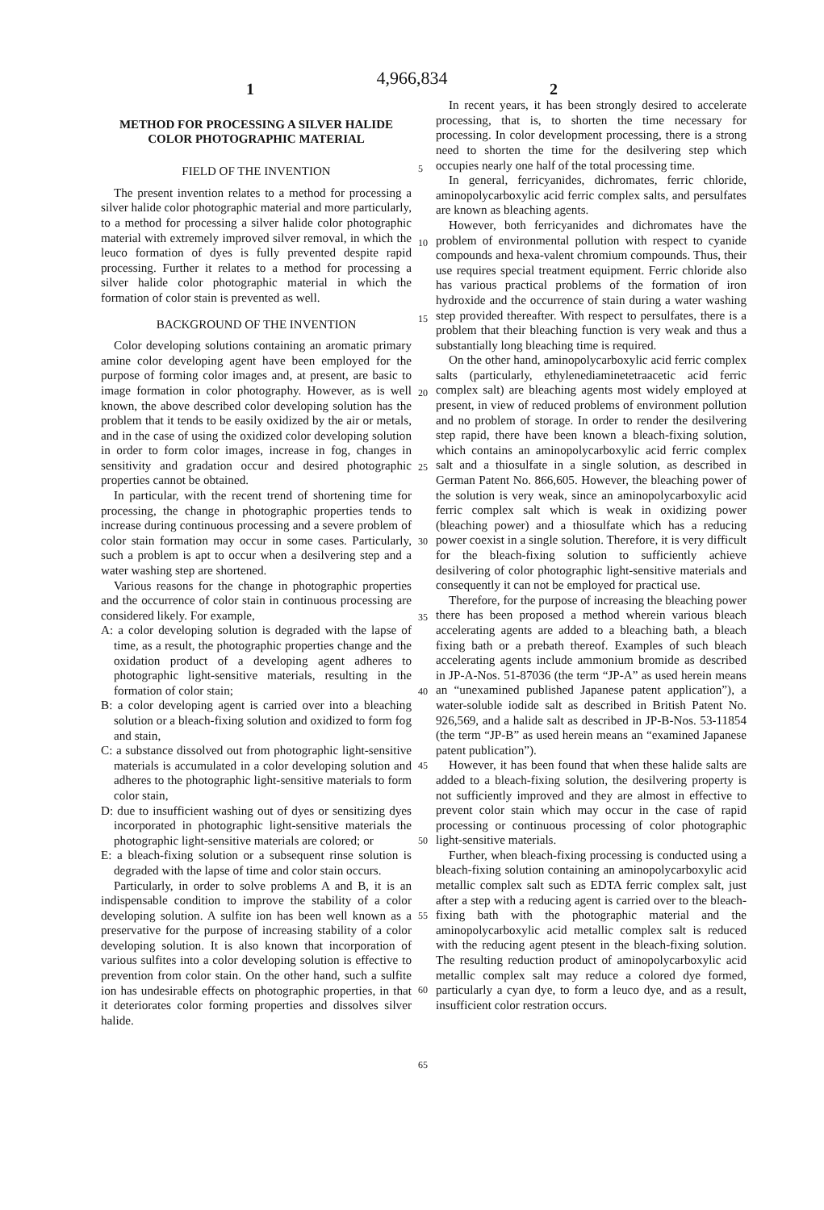4,966,834
1 2
METHOD FOR PROCESSING A SILVER HALIDE COLOR PHOTOGRAPHIC MATERIAL
FIELD OF THE INVENTION
The present invention relates to a method for processing a silver halide color photographic material and more particularly, to a method for processing a silver halide color photographic material with extremely improved silver removal, in which the leuco formation of dyes is fully prevented despite rapid processing. Further it relates to a method for processing a silver halide color photographic material in which the formation of color stain is prevented as well.
BACKGROUND OF THE INVENTION
Color developing solutions containing an aromatic primary amine color developing agent have been employed for the purpose of forming color images and, at present, are basic to image formation in color photography. However, as is well known, the above described color developing solution has the problem that it tends to be easily oxidized by the air or metals, and in the case of using the oxidized color developing solution in order to form color images, increase in fog, changes in sensitivity and gradation occur and desired photographic properties cannot be obtained.
In particular, with the recent trend of shortening time for processing, the change in photographic properties tends to increase during continuous processing and a severe problem of color stain formation may occur in some cases. Particularly, such a problem is apt to occur when a desilvering step and a water washing step are shortened.
Various reasons for the change in photographic properties and the occurrence of color stain in continuous processing are considered likely. For example,
A: a color developing solution is degraded with the lapse of time, as a result, the photographic properties change and the oxidation product of a developing agent adheres to photographic light-sensitive materials, resulting in the formation of color stain;
B: a color developing agent is carried over into a bleaching solution or a bleach-fixing solution and oxidized to form fog and stain,
C: a substance dissolved out from photographic light-sensitive materials is accumulated in a color developing solution and adheres to the photographic light-sensitive materials to form color stain,
D: due to insufficient washing out of dyes or sensitizing dyes incorporated in photographic light-sensitive materials the photographic light-sensitive materials are colored; or
E: a bleach-fixing solution or a subsequent rinse solution is degraded with the lapse of time and color stain occurs.
Particularly, in order to solve problems A and B, it is an indispensable condition to improve the stability of a color developing solution. A sulfite ion has been well known as a preservative for the purpose of increasing stability of a color developing solution. It is also known that incorporation of various sulfites into a color developing solution is effective to prevention from color stain. On the other hand, such a sulfite ion has undesirable effects on photographic properties, in that it deteriorates color forming properties and dissolves silver halide.
5
10
15
20
25
30
35
40
45
50
55
60
65
In recent years, it has been strongly desired to accelerate processing, that is, to shorten the time necessary for processing. In color development processing, there is a strong need to shorten the time for the desilvering step which occupies nearly one half of the total processing time.
In general, ferricyanides, dichromates, ferric chloride, aminopolycarboxylic acid ferric complex salts, and persulfates are known as bleaching agents.
However, both ferricyanides and dichromates have the problem of environmental pollution with respect to cyanide compounds and hexa-valent chromium compounds. Thus, their use requires special treatment equipment. Ferric chloride also has various practical problems of the formation of iron hydroxide and the occurrence of stain during a water washing step provided thereafter. With respect to persulfates, there is a problem that their bleaching function is very weak and thus a substantially long bleaching time is required.
On the other hand, aminopolycarboxylic acid ferric complex salts (particularly, ethylenediaminetetraacetic acid ferric complex salt) are bleaching agents most widely employed at present, in view of reduced problems of environment pollution and no problem of storage. In order to render the desilvering step rapid, there have been known a bleach-fixing solution, which contains an aminopolycarboxylic acid ferric complex salt and a thiosulfate in a single solution, as described in German Patent No. 866,605. However, the bleaching power of the solution is very weak, since an aminopolycarboxylic acid ferric complex salt which is weak in oxidizing power (bleaching power) and a thiosulfate which has a reducing power coexist in a single solution. Therefore, it is very difficult for the bleach-fixing solution to sufficiently achieve desilvering of color photographic light-sensitive materials and consequently it can not be employed for practical use.
Therefore, for the purpose of increasing the bleaching power there has been proposed a method wherein various bleach accelerating agents are added to a bleaching bath, a bleach fixing bath or a prebath thereof. Examples of such bleach accelerating agents include ammonium bromide as described in JP-A-Nos. 51-87036 (the term “JP-A” as used herein means an “unexamined published Japanese patent application”), a water-soluble iodide salt as described in British Patent No. 926,569, and a halide salt as described in JP-B-Nos. 53-11854 (the term “JP-B” as used herein means an “examined Japanese patent publication”).
However, it has been found that when these halide salts are added to a bleach-fixing solution, the desilvering property is not sufficiently improved and they are almost in effective to prevent color stain which may occur in the case of rapid processing or continuous processing of color photographic light-sensitive materials.
Further, when bleach-fixing processing is conducted using a bleach-fixing solution containing an aminopolycarboxylic acid metallic complex salt such as EDTA ferric complex salt, just after a step with a reducing agent is carried over to the bleach-fixing bath with the photographic material and the aminopolycarboxylic acid metallic complex salt is reduced with the reducing agent ptesent in the bleach-fixing solution. The resulting reduction product of aminopolycarboxylic acid metallic complex salt may reduce a colored dye formed, particularly a cyan dye, to form a leuco dye, and as a result, insufficient color restration occurs.